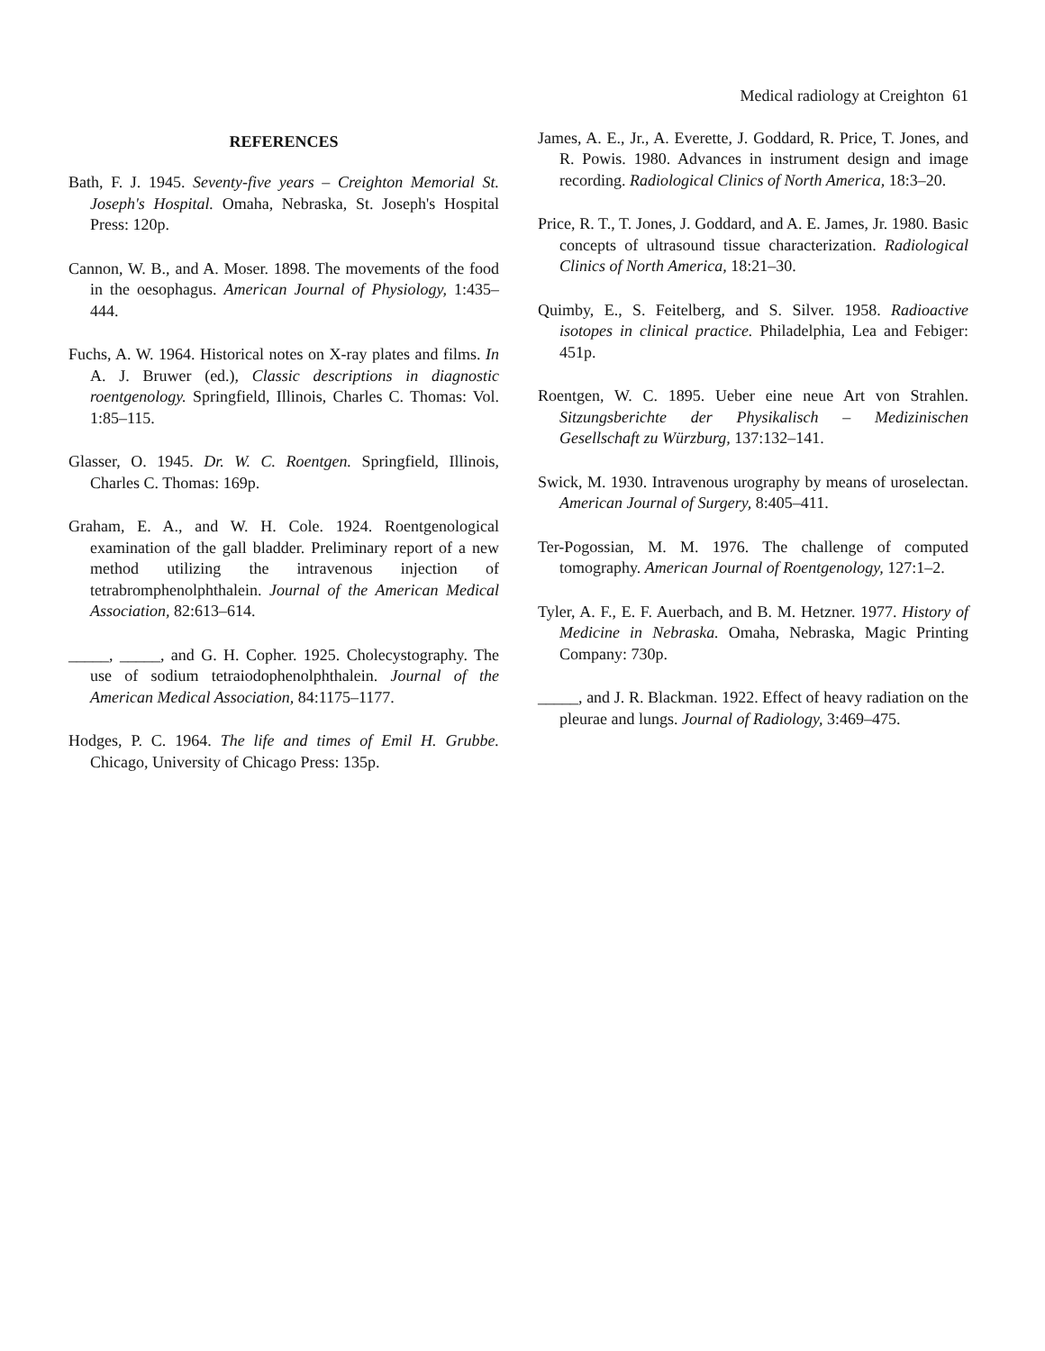Medical radiology at Creighton 61
REFERENCES
Bath, F. J. 1945. Seventy-five years – Creighton Memorial St. Joseph's Hospital. Omaha, Nebraska, St. Joseph's Hospital Press: 120p.
Cannon, W. B., and A. Moser. 1898. The movements of the food in the oesophagus. American Journal of Physiology, 1:435–444.
Fuchs, A. W. 1964. Historical notes on X-ray plates and films. In A. J. Bruwer (ed.), Classic descriptions in diagnostic roentgenology. Springfield, Illinois, Charles C. Thomas: Vol. 1:85–115.
Glasser, O. 1945. Dr. W. C. Roentgen. Springfield, Illinois, Charles C. Thomas: 169p.
Graham, E. A., and W. H. Cole. 1924. Roentgenological examination of the gall bladder. Preliminary report of a new method utilizing the intravenous injection of tetrabromphenolphthalein. Journal of the American Medical Association, 82:613–614.
_____, _____, and G. H. Copher. 1925. Cholecystography. The use of sodium tetraiodophenolphthalein. Journal of the American Medical Association, 84:1175–1177.
Hodges, P. C. 1964. The life and times of Emil H. Grubbe. Chicago, University of Chicago Press: 135p.
James, A. E., Jr., A. Everette, J. Goddard, R. Price, T. Jones, and R. Powis. 1980. Advances in instrument design and image recording. Radiological Clinics of North America, 18:3–20.
Price, R. T., T. Jones, J. Goddard, and A. E. James, Jr. 1980. Basic concepts of ultrasound tissue characterization. Radiological Clinics of North America, 18:21–30.
Quimby, E., S. Feitelberg, and S. Silver. 1958. Radioactive isotopes in clinical practice. Philadelphia, Lea and Febiger: 451p.
Roentgen, W. C. 1895. Ueber eine neue Art von Strahlen. Sitzungsberichte der Physikalisch – Medizinischen Gesellschaft zu Würzburg, 137:132–141.
Swick, M. 1930. Intravenous urography by means of uroselectan. American Journal of Surgery, 8:405–411.
Ter-Pogossian, M. M. 1976. The challenge of computed tomography. American Journal of Roentgenology, 127:1–2.
Tyler, A. F., E. F. Auerbach, and B. M. Hetzner. 1977. History of Medicine in Nebraska. Omaha, Nebraska, Magic Printing Company: 730p.
_____, and J. R. Blackman. 1922. Effect of heavy radiation on the pleurae and lungs. Journal of Radiology, 3:469–475.